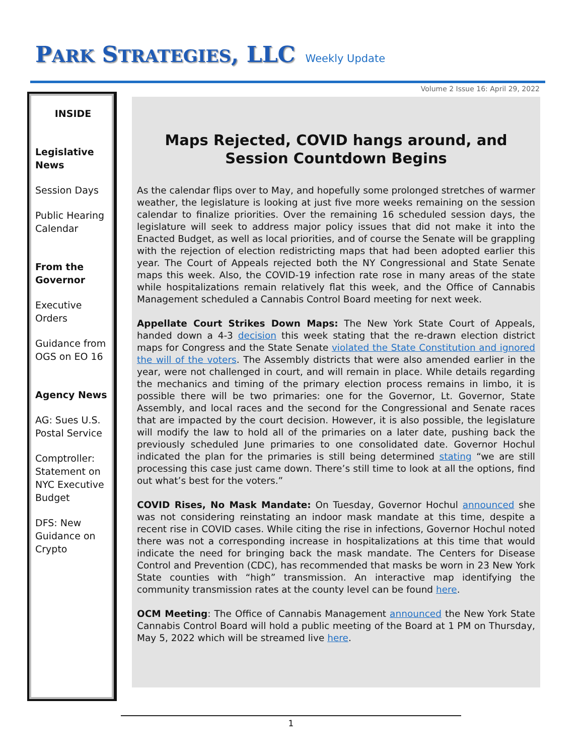PARK STRATEGIES, LLC Weekly Update
Volume 2 Issue 16: April 29, 2022
INSIDE
Legislative News
Session Days
Public Hearing Calendar
From the Governor
Executive Orders
Guidance from OGS on EO 16
Agency News
AG: Sues U.S. Postal Service
Comptroller: Statement on NYC Executive Budget
DFS: New Guidance on Crypto
Maps Rejected, COVID hangs around, and Session Countdown Begins
As the calendar flips over to May, and hopefully some prolonged stretches of warmer weather, the legislature is looking at just five more weeks remaining on the session calendar to finalize priorities. Over the remaining 16 scheduled session days, the legislature will seek to address major policy issues that did not make it into the Enacted Budget, as well as local priorities, and of course the Senate will be grappling with the rejection of election redistricting maps that had been adopted earlier this year. The Court of Appeals rejected both the NY Congressional and State Senate maps this week. Also, the COVID-19 infection rate rose in many areas of the state while hospitalizations remain relatively flat this week, and the Office of Cannabis Management scheduled a Cannabis Control Board meeting for next week.
Appellate Court Strikes Down Maps: The New York State Court of Appeals, handed down a 4-3 decision this week stating that the re-drawn election district maps for Congress and the State Senate violated the State Constitution and ignored the will of the voters. The Assembly districts that were also amended earlier in the year, were not challenged in court, and will remain in place. While details regarding the mechanics and timing of the primary election process remains in limbo, it is possible there will be two primaries: one for the Governor, Lt. Governor, State Assembly, and local races and the second for the Congressional and Senate races that are impacted by the court decision. However, it is also possible, the legislature will modify the law to hold all of the primaries on a later date, pushing back the previously scheduled June primaries to one consolidated date. Governor Hochul indicated the plan for the primaries is still being determined stating “we are still processing this case just came down. There’s still time to look at all the options, find out what’s best for the voters.”
COVID Rises, No Mask Mandate: On Tuesday, Governor Hochul announced she was not considering reinstating an indoor mask mandate at this time, despite a recent rise in COVID cases. While citing the rise in infections, Governor Hochul noted there was not a corresponding increase in hospitalizations at this time that would indicate the need for bringing back the mask mandate. The Centers for Disease Control and Prevention (CDC), has recommended that masks be worn in 23 New York State counties with “high” transmission. An interactive map identifying the community transmission rates at the county level can be found here.
OCM Meeting: The Office of Cannabis Management announced the New York State Cannabis Control Board will hold a public meeting of the Board at 1 PM on Thursday, May 5, 2022 which will be streamed live here.
1